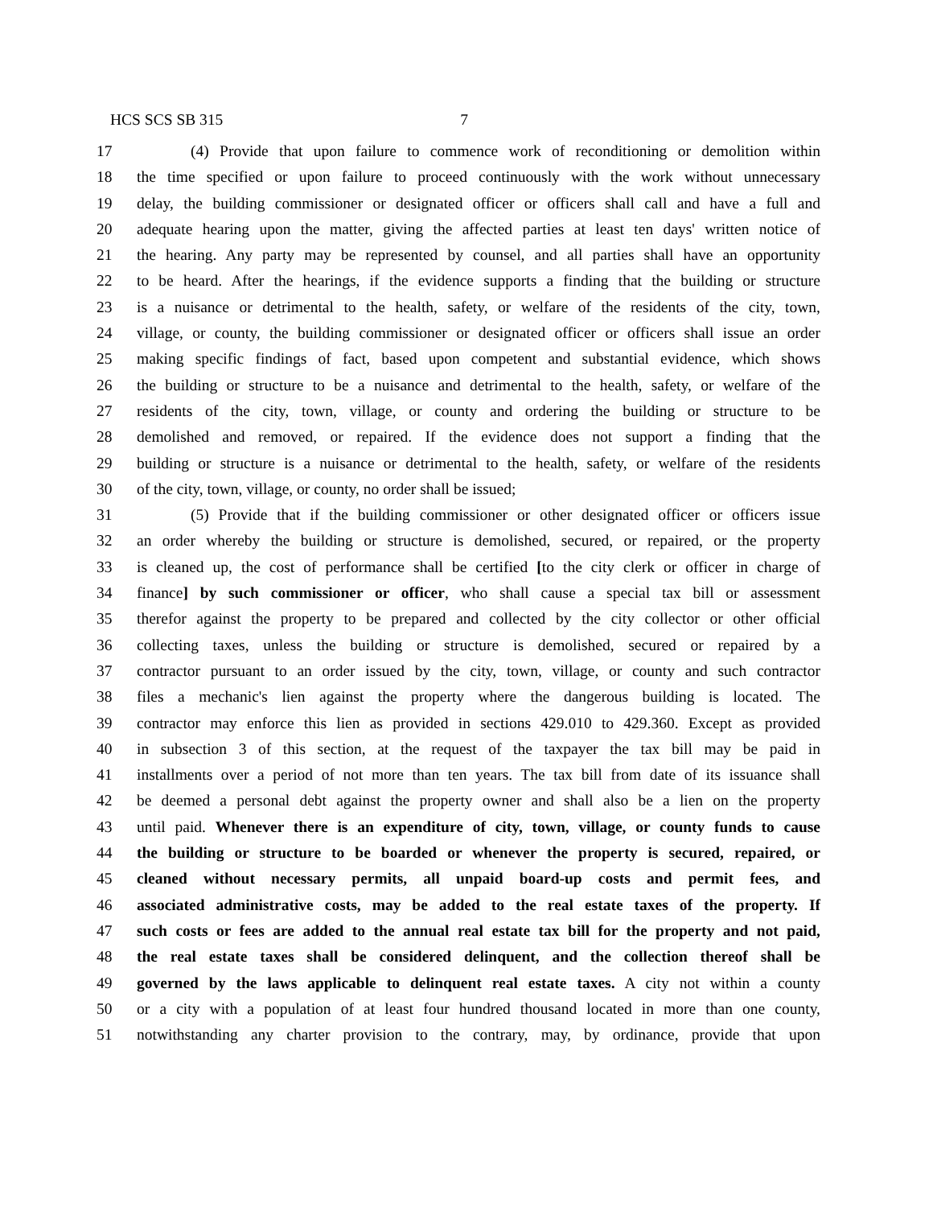HCS SCS SB 315 7
17 (4) Provide that upon failure to commence work of reconditioning or demolition within
18 the time specified or upon failure to proceed continuously with the work without unnecessary
19 delay, the building commissioner or designated officer or officers shall call and have a full and
20 adequate hearing upon the matter, giving the affected parties at least ten days' written notice of
21 the hearing. Any party may be represented by counsel, and all parties shall have an opportunity
22 to be heard. After the hearings, if the evidence supports a finding that the building or structure
23 is a nuisance or detrimental to the health, safety, or welfare of the residents of the city, town,
24 village, or county, the building commissioner or designated officer or officers shall issue an order
25 making specific findings of fact, based upon competent and substantial evidence, which shows
26 the building or structure to be a nuisance and detrimental to the health, safety, or welfare of the
27 residents of the city, town, village, or county and ordering the building or structure to be
28 demolished and removed, or repaired. If the evidence does not support a finding that the
29 building or structure is a nuisance or detrimental to the health, safety, or welfare of the residents
30 of the city, town, village, or county, no order shall be issued;
31 (5) Provide that if the building commissioner or other designated officer or officers issue
32 an order whereby the building or structure is demolished, secured, or repaired, or the property
33 is cleaned up, the cost of performance shall be certified [to the city clerk or officer in charge of
34 finance] by such commissioner or officer, who shall cause a special tax bill or assessment
35 therefor against the property to be prepared and collected by the city collector or other official
36 collecting taxes, unless the building or structure is demolished, secured or repaired by a
37 contractor pursuant to an order issued by the city, town, village, or county and such contractor
38 files a mechanic's lien against the property where the dangerous building is located. The
39 contractor may enforce this lien as provided in sections 429.010 to 429.360. Except as provided
40 in subsection 3 of this section, at the request of the taxpayer the tax bill may be paid in
41 installments over a period of not more than ten years. The tax bill from date of its issuance shall
42 be deemed a personal debt against the property owner and shall also be a lien on the property
43 until paid. Whenever there is an expenditure of city, town, village, or county funds to cause
44 the building or structure to be boarded or whenever the property is secured, repaired, or
45 cleaned without necessary permits, all unpaid board-up costs and permit fees, and
46 associated administrative costs, may be added to the real estate taxes of the property. If
47 such costs or fees are added to the annual real estate tax bill for the property and not paid,
48 the real estate taxes shall be considered delinquent, and the collection thereof shall be
49 governed by the laws applicable to delinquent real estate taxes. A city not within a county
50 or a city with a population of at least four hundred thousand located in more than one county,
51 notwithstanding any charter provision to the contrary, may, by ordinance, provide that upon